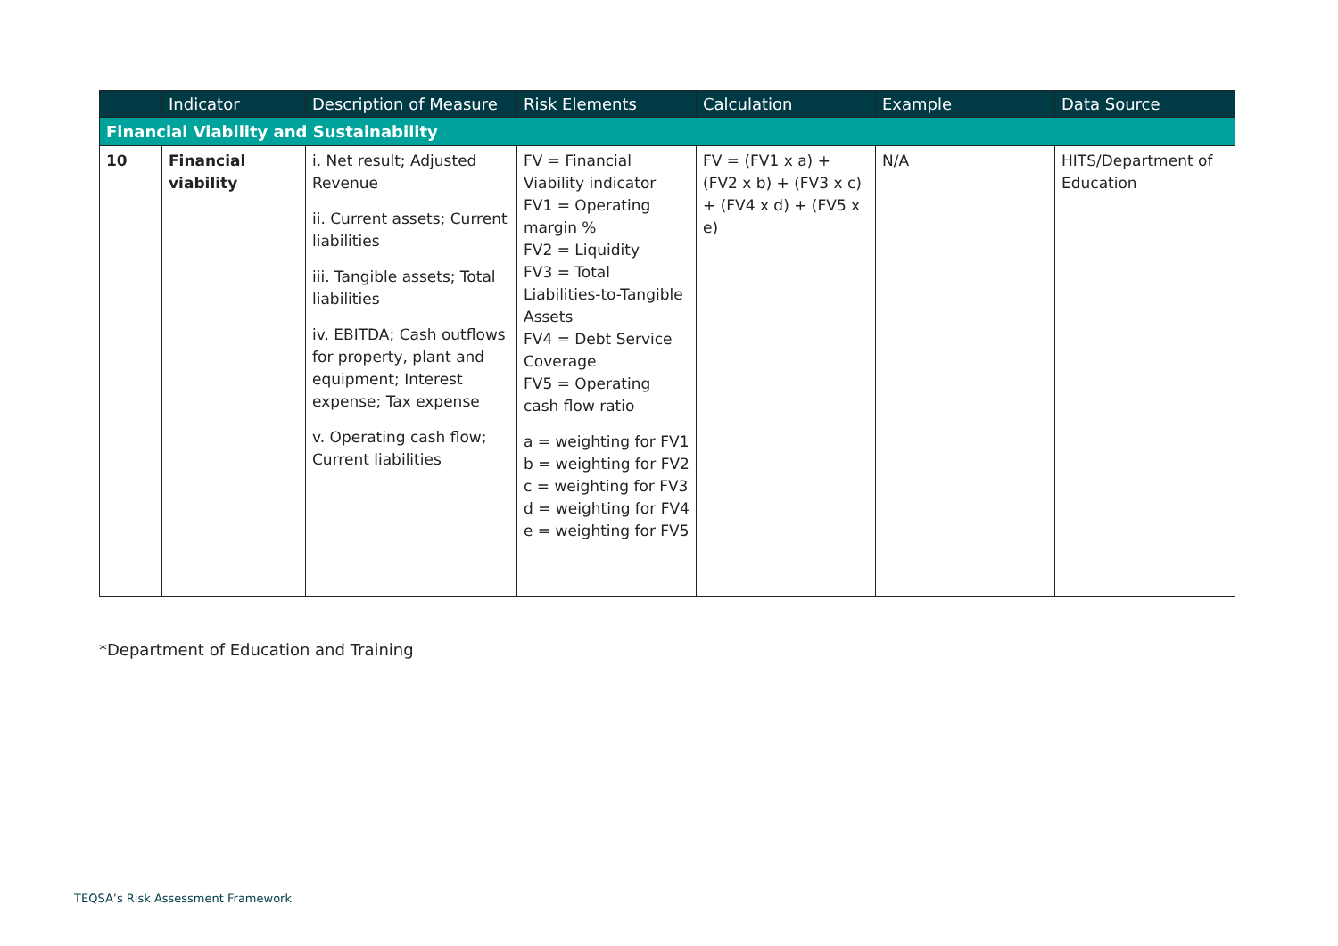| | Indicator | Description of Measure | Risk Elements | Calculation | Example | Data Source |
| --- | --- | --- | --- | --- | --- | --- |
| Financial Viability and Sustainability | | | | | | |
| 10 | Financial viability | i. Net result; Adjusted Revenue ii. Current assets; Current liabilities iii. Tangible assets; Total liabilities iv. EBITDA; Cash outflows for property, plant and equipment; Interest expense; Tax expense v. Operating cash flow; Current liabilities | FV = Financial Viability indicator FV1 = Operating margin % FV2 = Liquidity FV3 = Total Liabilities-to-Tangible Assets FV4 = Debt Service Coverage FV5 = Operating cash flow ratio a = weighting for FV1 b = weighting for FV2 c = weighting for FV3 d = weighting for FV4 e = weighting for FV5 | FV = (FV1 x a) + (FV2 x b) + (FV3 x c) + (FV4 x d) + (FV5 x e) | N/A | HITS/Department of Education |
*Department of Education and Training
TEQSA’s Risk Assessment Framework